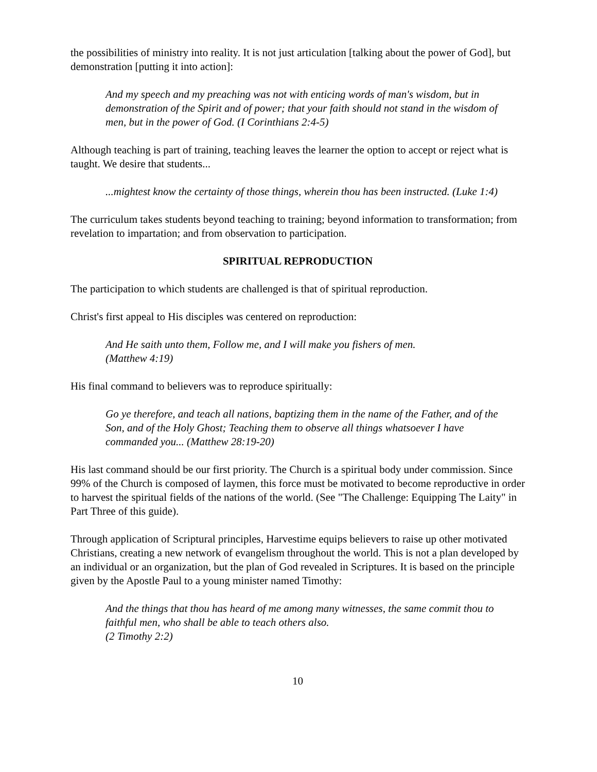the possibilities of ministry into reality. It is not just articulation [talking about the power of God], but demonstration [putting it into action]:
And my speech and my preaching was not with enticing words of man's wisdom, but in demonstration of the Spirit and of power; that your faith should not stand in the wisdom of men, but in the power of God. (I Corinthians 2:4-5)
Although teaching is part of training, teaching leaves the learner the option to accept or reject what is taught. We desire that students...
...mightest know the certainty of those things, wherein thou has been instructed. (Luke 1:4)
The curriculum takes students beyond teaching to training; beyond information to transformation; from revelation to impartation; and from observation to participation.
SPIRITUAL REPRODUCTION
The participation to which students are challenged is that of spiritual reproduction.
Christ's first appeal to His disciples was centered on reproduction:
And He saith unto them, Follow me, and I will make you fishers of men.
(Matthew 4:19)
His final command to believers was to reproduce spiritually:
Go ye therefore, and teach all nations, baptizing them in the name of the Father, and of the Son, and of the Holy Ghost; Teaching them to observe all things whatsoever I have commanded you... (Matthew 28:19-20)
His last command should be our first priority. The Church is a spiritual body under commission. Since 99% of the Church is composed of laymen, this force must be motivated to become reproductive in order to harvest the spiritual fields of the nations of the world. (See "The Challenge: Equipping The Laity" in Part Three of this guide).
Through application of Scriptural principles, Harvestime equips believers to raise up other motivated Christians, creating a new network of evangelism throughout the world. This is not a plan developed by an individual or an organization, but the plan of God revealed in Scriptures. It is based on the principle given by the Apostle Paul to a young minister named Timothy:
And the things that thou has heard of me among many witnesses, the same commit thou to faithful men, who shall be able to teach others also.
(2 Timothy 2:2)
10